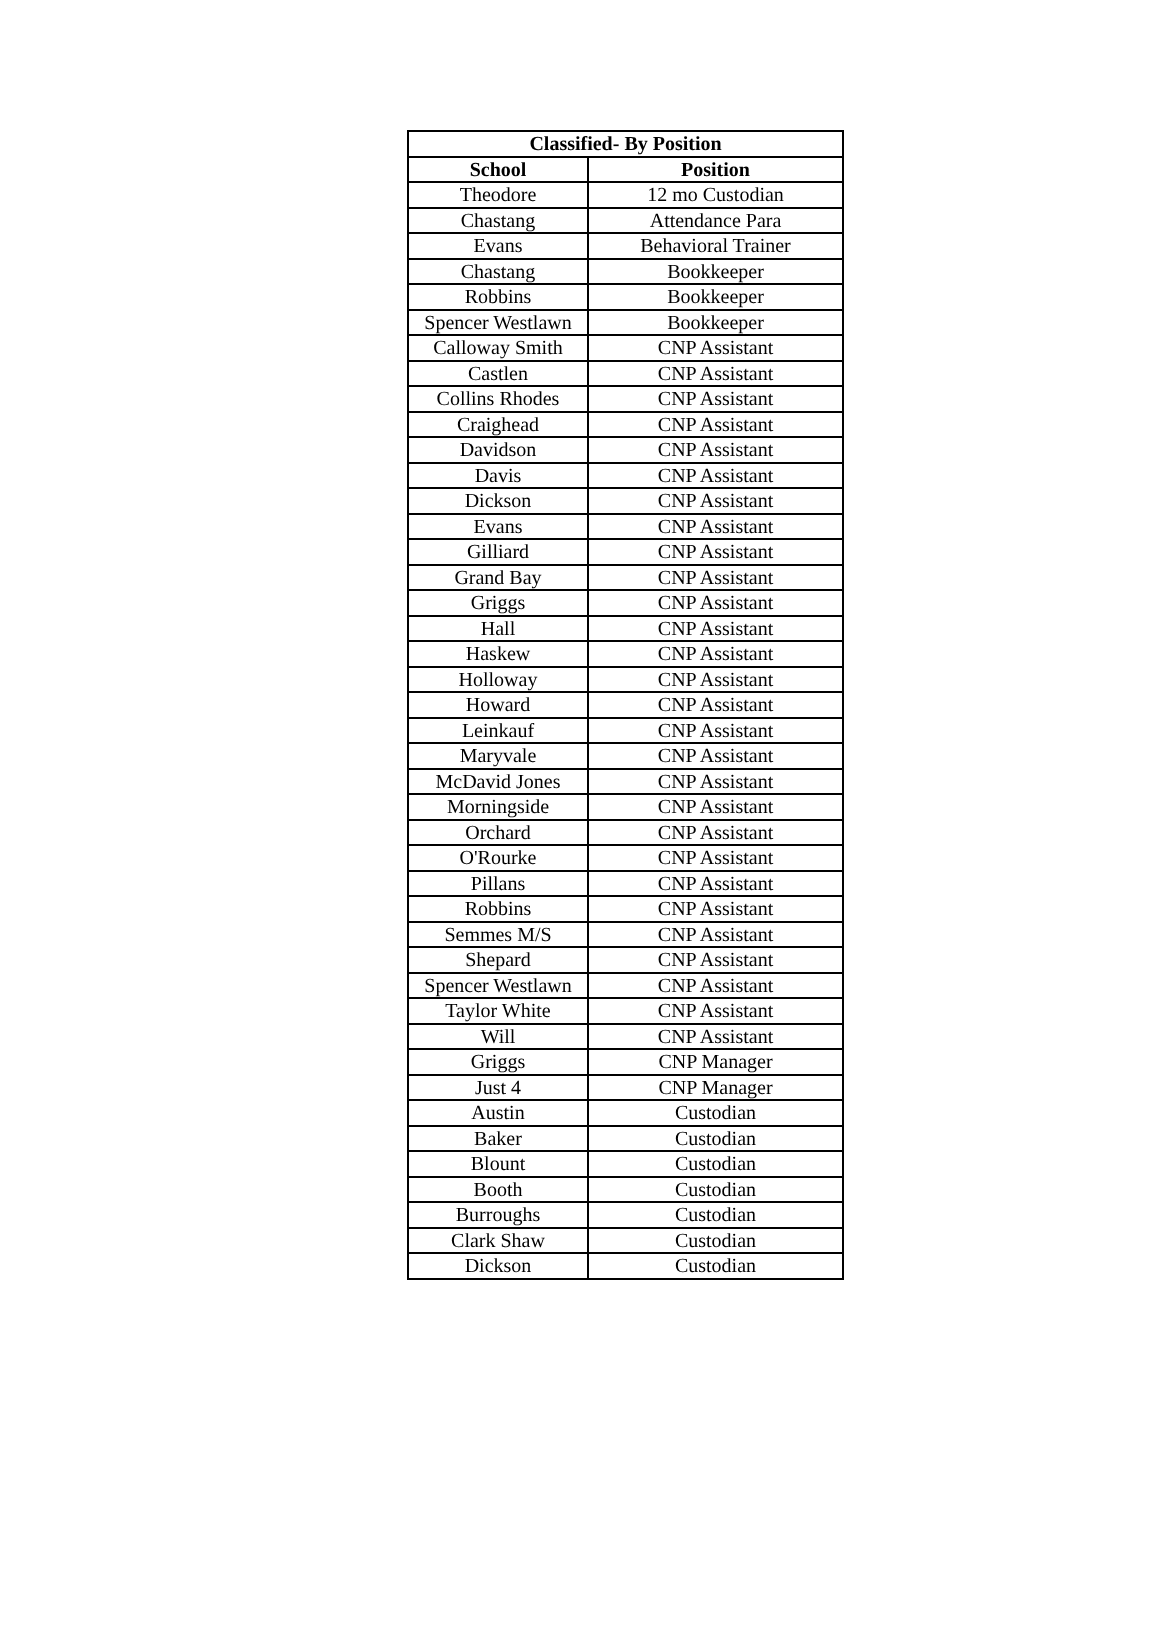| Classified- By Position | |
| --- | --- |
| School | Position |
| Theodore | 12 mo Custodian |
| Chastang | Attendance Para |
| Evans | Behavioral Trainer |
| Chastang | Bookkeeper |
| Robbins | Bookkeeper |
| Spencer Westlawn | Bookkeeper |
| Calloway Smith | CNP Assistant |
| Castlen | CNP Assistant |
| Collins Rhodes | CNP Assistant |
| Craighead | CNP Assistant |
| Davidson | CNP Assistant |
| Davis | CNP Assistant |
| Dickson | CNP Assistant |
| Evans | CNP Assistant |
| Gilliard | CNP Assistant |
| Grand Bay | CNP Assistant |
| Griggs | CNP Assistant |
| Hall | CNP Assistant |
| Haskew | CNP Assistant |
| Holloway | CNP Assistant |
| Howard | CNP Assistant |
| Leinkauf | CNP Assistant |
| Maryvale | CNP Assistant |
| McDavid Jones | CNP Assistant |
| Morningside | CNP Assistant |
| Orchard | CNP Assistant |
| O'Rourke | CNP Assistant |
| Pillans | CNP Assistant |
| Robbins | CNP Assistant |
| Semmes M/S | CNP Assistant |
| Shepard | CNP Assistant |
| Spencer Westlawn | CNP Assistant |
| Taylor White | CNP Assistant |
| Will | CNP Assistant |
| Griggs | CNP Manager |
| Just 4 | CNP Manager |
| Austin | Custodian |
| Baker | Custodian |
| Blount | Custodian |
| Booth | Custodian |
| Burroughs | Custodian |
| Clark Shaw | Custodian |
| Dickson | Custodian |